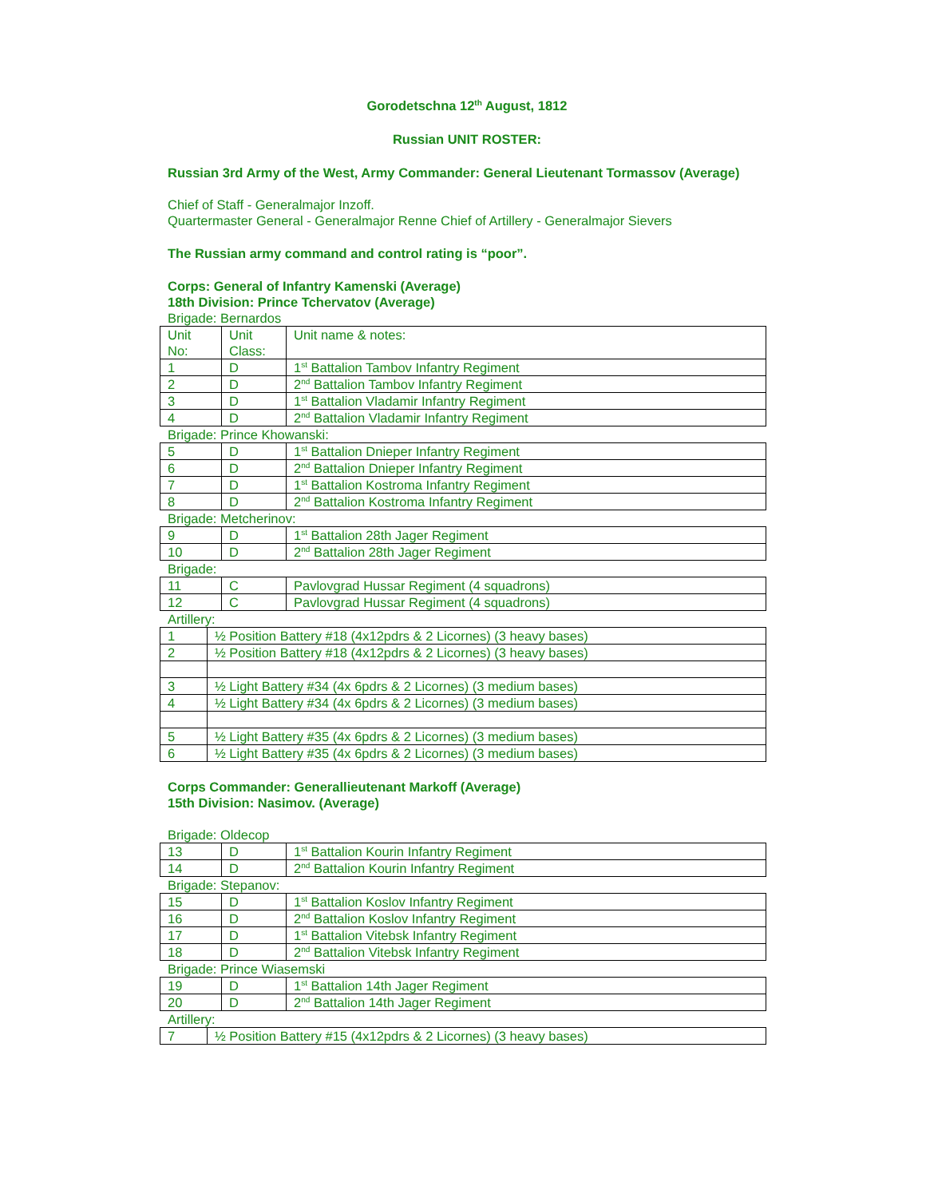Gorodetschna 12<sup>th</sup> August, 1812
Russian UNIT ROSTER:
Russian 3rd Army of the West, Army Commander: General Lieutenant Tormassov (Average)
Chief of Staff - Generalmajor Inzoff.
Quartermaster General - Generalmajor Renne Chief of Artillery - Generalmajor Sievers
The Russian army command and control rating is “poor”.
Corps: General of Infantry Kamenski (Average)
18th Division: Prince Tchervatov (Average)
Brigade: Bernardos
| Unit No: | Unit Class: | Unit name & notes: |
| 1 | D | 1<sup>st</sup> Battalion Tambov Infantry Regiment |
| 2 | D | 2<sup>nd</sup> Battalion Tambov Infantry Regiment |
| 3 | D | 1<sup>st</sup> Battalion Vladamir Infantry Regiment |
| 4 | D | 2<sup>nd</sup> Battalion Vladamir Infantry Regiment |
Brigade: Prince Khowanski:
| 5 | D | 1<sup>st</sup> Battalion Dnieper Infantry Regiment |
| 6 | D | 2<sup>nd</sup> Battalion Dnieper Infantry Regiment |
| 7 | D | 1<sup>st</sup> Battalion Kostroma Infantry Regiment |
| 8 | D | 2<sup>nd</sup> Battalion Kostroma Infantry Regiment |
Brigade: Metcherinov:
| 9 | D | 1<sup>st</sup> Battalion 28th Jager Regiment |
| 10 | D | 2<sup>nd</sup> Battalion 28th Jager Regiment |
Brigade:
| 11 | C | Pavlovgrad Hussar Regiment (4 squadrons) |
| 12 | C | Pavlovgrad Hussar Regiment (4 squadrons) |
Artillery:
| 1 | ½ Position Battery #18 (4x12pdrs & 2 Licornes) (3 heavy bases) |
| 2 | ½ Position Battery #18 (4x12pdrs & 2 Licornes) (3 heavy bases) |
| 3 | ½ Light Battery #34 (4x 6pdrs & 2 Licornes) (3 medium bases) |
| 4 | ½ Light Battery #34 (4x 6pdrs & 2 Licornes) (3 medium bases) |
| 5 | ½ Light Battery #35 (4x 6pdrs & 2 Licornes) (3 medium bases) |
| 6 | ½ Light Battery #35 (4x 6pdrs & 2 Licornes) (3 medium bases) |
Corps Commander: Generallieutenant Markoff (Average)
15th Division: Nasimov. (Average)
Brigade: Oldecop
| 13 | D | 1<sup>st</sup> Battalion Kourin Infantry Regiment |
| 14 | D | 2<sup>nd</sup> Battalion Kourin Infantry Regiment |
Brigade: Stepanov:
| 15 | D | 1<sup>st</sup> Battalion Koslov Infantry Regiment |
| 16 | D | 2<sup>nd</sup> Battalion Koslov Infantry Regiment |
| 17 | D | 1<sup>st</sup> Battalion Vitebsk Infantry Regiment |
| 18 | D | 2<sup>nd</sup> Battalion Vitebsk Infantry Regiment |
Brigade: Prince Wiasemski
| 19 | D | 1<sup>st</sup> Battalion 14th Jager Regiment |
| 20 | D | 2<sup>nd</sup> Battalion 14th Jager Regiment |
Artillery:
| 7 | ½ Position Battery #15 (4x12pdrs & 2 Licornes) (3 heavy bases) |